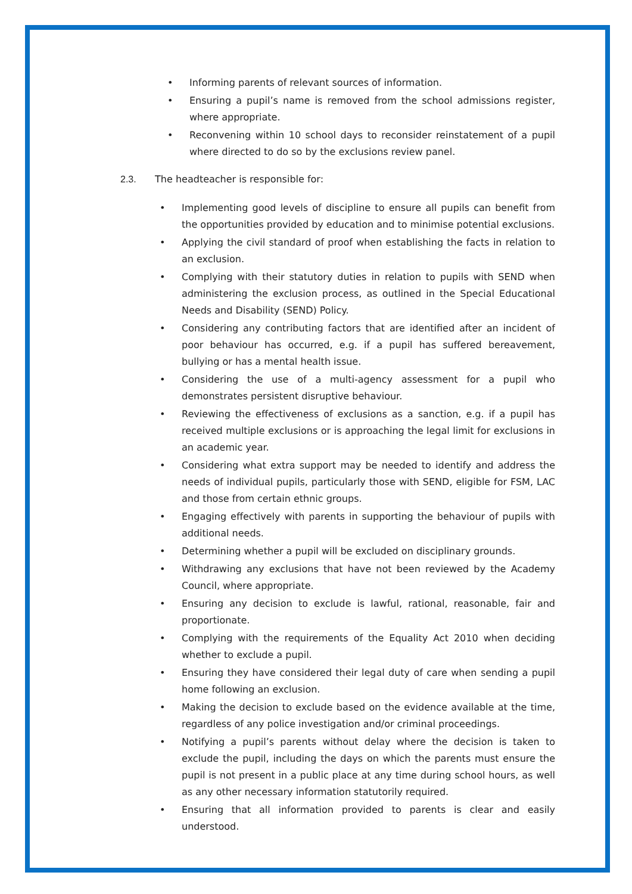• Informing parents of relevant sources of information.
• Ensuring a pupil’s name is removed from the school admissions register, where appropriate.
• Reconvening within 10 school days to reconsider reinstatement of a pupil where directed to do so by the exclusions review panel.
2.3. The headteacher is responsible for:
• Implementing good levels of discipline to ensure all pupils can benefit from the opportunities provided by education and to minimise potential exclusions.
• Applying the civil standard of proof when establishing the facts in relation to an exclusion.
• Complying with their statutory duties in relation to pupils with SEND when administering the exclusion process, as outlined in the Special Educational Needs and Disability (SEND) Policy.
• Considering any contributing factors that are identified after an incident of poor behaviour has occurred, e.g. if a pupil has suffered bereavement, bullying or has a mental health issue.
• Considering the use of a multi-agency assessment for a pupil who demonstrates persistent disruptive behaviour.
• Reviewing the effectiveness of exclusions as a sanction, e.g. if a pupil has received multiple exclusions or is approaching the legal limit for exclusions in an academic year.
• Considering what extra support may be needed to identify and address the needs of individual pupils, particularly those with SEND, eligible for FSM, LAC and those from certain ethnic groups.
• Engaging effectively with parents in supporting the behaviour of pupils with additional needs.
• Determining whether a pupil will be excluded on disciplinary grounds.
• Withdrawing any exclusions that have not been reviewed by the Academy Council, where appropriate.
• Ensuring any decision to exclude is lawful, rational, reasonable, fair and proportionate.
• Complying with the requirements of the Equality Act 2010 when deciding whether to exclude a pupil.
• Ensuring they have considered their legal duty of care when sending a pupil home following an exclusion.
• Making the decision to exclude based on the evidence available at the time, regardless of any police investigation and/or criminal proceedings.
• Notifying a pupil’s parents without delay where the decision is taken to exclude the pupil, including the days on which the parents must ensure the pupil is not present in a public place at any time during school hours, as well as any other necessary information statutorily required.
• Ensuring that all information provided to parents is clear and easily understood.